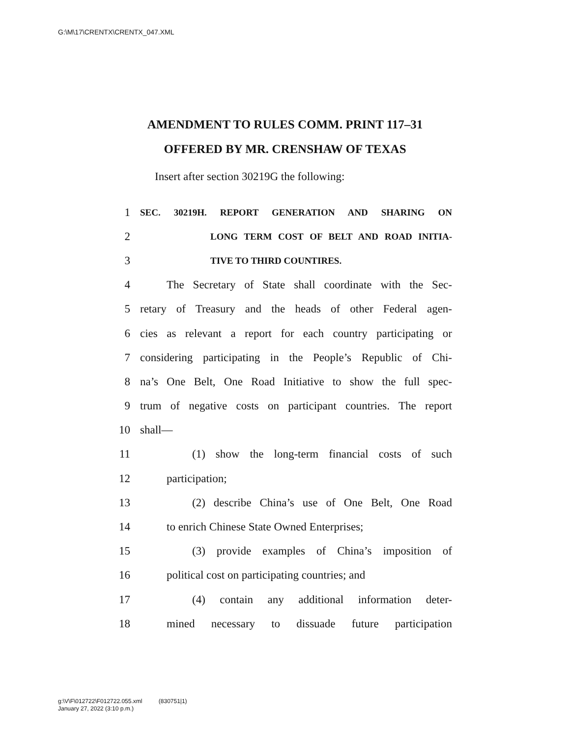G:\M\17\CRENTX\CRENTX_047.XML
AMENDMENT TO RULES COMM. PRINT 117–31
OFFERED BY MR. CRENSHAW OF TEXAS
Insert after section 30219G the following:
1 SEC. 30219H. REPORT GENERATION AND SHARING ON
2 LONG TERM COST OF BELT AND ROAD INITIA-
3 TIVE TO THIRD COUNTIRES.
4 The Secretary of State shall coordinate with the Sec-
5 retary of Treasury and the heads of other Federal agen-
6 cies as relevant a report for each country participating or
7 considering participating in the People’s Republic of Chi-
8 na’s One Belt, One Road Initiative to show the full spec-
9 trum of negative costs on participant countries. The report
10 shall—
11 (1) show the long-term financial costs of such
12 participation;
13 (2) describe China’s use of One Belt, One Road
14 to enrich Chinese State Owned Enterprises;
15 (3) provide examples of China’s imposition of
16 political cost on participating countries; and
17 (4) contain any additional information deter-
18 mined necessary to dissuade future participation
g:\V\F\012722\F012722.055.xml (830751|1)
January 27, 2022 (3:10 p.m.)